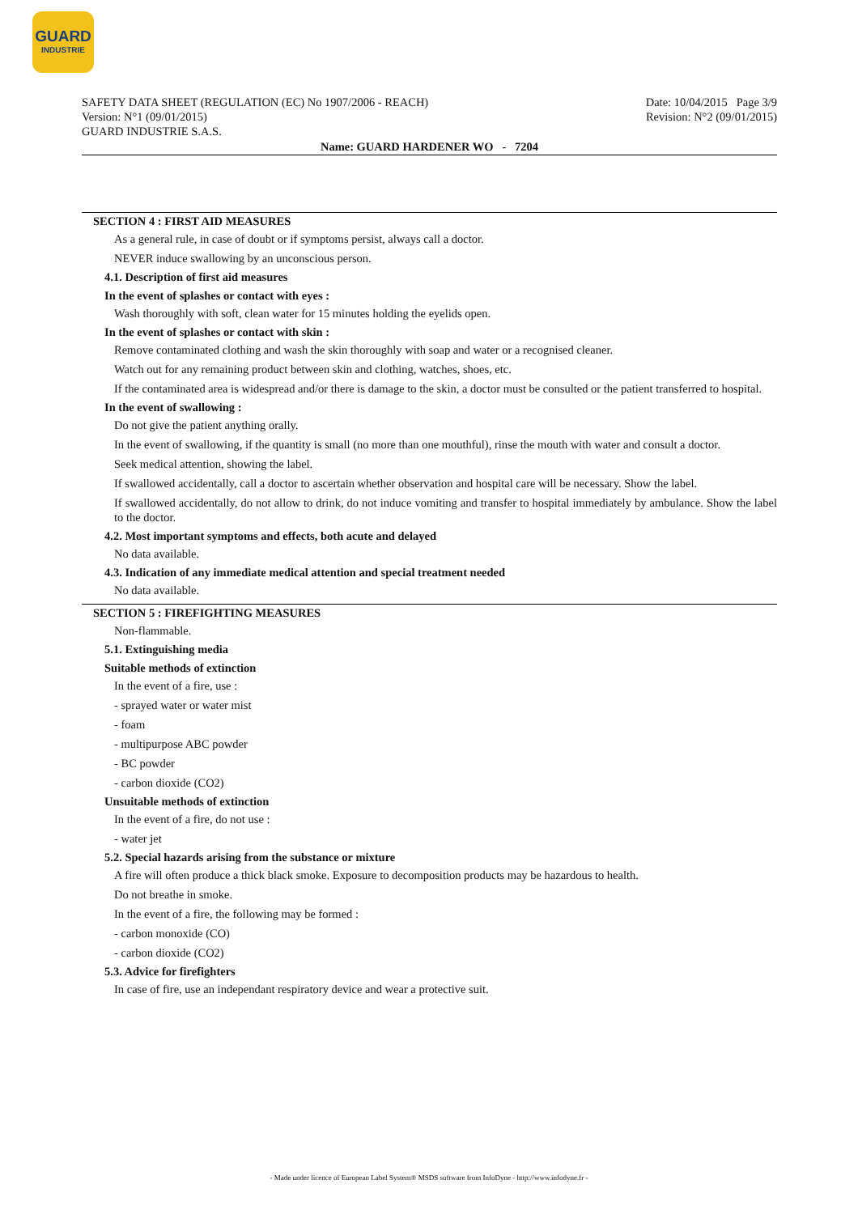GUARD
INDUSTRIE
SAFETY DATA SHEET (REGULATION (EC) No 1907/2006 - REACH)
Version: N°1 (09/01/2015)
GUARD INDUSTRIE S.A.S.
Date: 10/04/2015 Page 3/9
Revision: N°2 (09/01/2015)
Name: GUARD HARDENER WO - 7204
SECTION 4 : FIRST AID MEASURES
As a general rule, in case of doubt or if symptoms persist, always call a doctor.
NEVER induce swallowing by an unconscious person.
4.1. Description of first aid measures
In the event of splashes or contact with eyes :
Wash thoroughly with soft, clean water for 15 minutes holding the eyelids open.
In the event of splashes or contact with skin :
Remove contaminated clothing and wash the skin thoroughly with soap and water or a recognised cleaner.
Watch out for any remaining product between skin and clothing, watches, shoes, etc.
If the contaminated area is widespread and/or there is damage to the skin, a doctor must be consulted or the patient transferred to hospital.
In the event of swallowing :
Do not give the patient anything orally.
In the event of swallowing, if the quantity is small (no more than one mouthful), rinse the mouth with water and consult a doctor.
Seek medical attention, showing the label.
If swallowed accidentally, call a doctor to ascertain whether observation and hospital care will be necessary. Show the label.
If swallowed accidentally, do not allow to drink, do not induce vomiting and transfer to hospital immediately by ambulance. Show the label to the doctor.
4.2. Most important symptoms and effects, both acute and delayed
No data available.
4.3. Indication of any immediate medical attention and special treatment needed
No data available.
SECTION 5 : FIREFIGHTING MEASURES
Non-flammable.
5.1. Extinguishing media
Suitable methods of extinction
In the event of a fire, use :
- sprayed water or water mist
- foam
- multipurpose ABC powder
- BC powder
- carbon dioxide (CO2)
Unsuitable methods of extinction
In the event of a fire, do not use :
- water jet
5.2. Special hazards arising from the substance or mixture
A fire will often produce a thick black smoke. Exposure to decomposition products may be hazardous to health.
Do not breathe in smoke.
In the event of a fire, the following may be formed :
- carbon monoxide (CO)
- carbon dioxide (CO2)
5.3. Advice for firefighters
In case of fire, use an independant respiratory device and wear a protective suit.
- Made under licence of European Label System® MSDS software from InfoDyne - http://www.infodyne.fr -